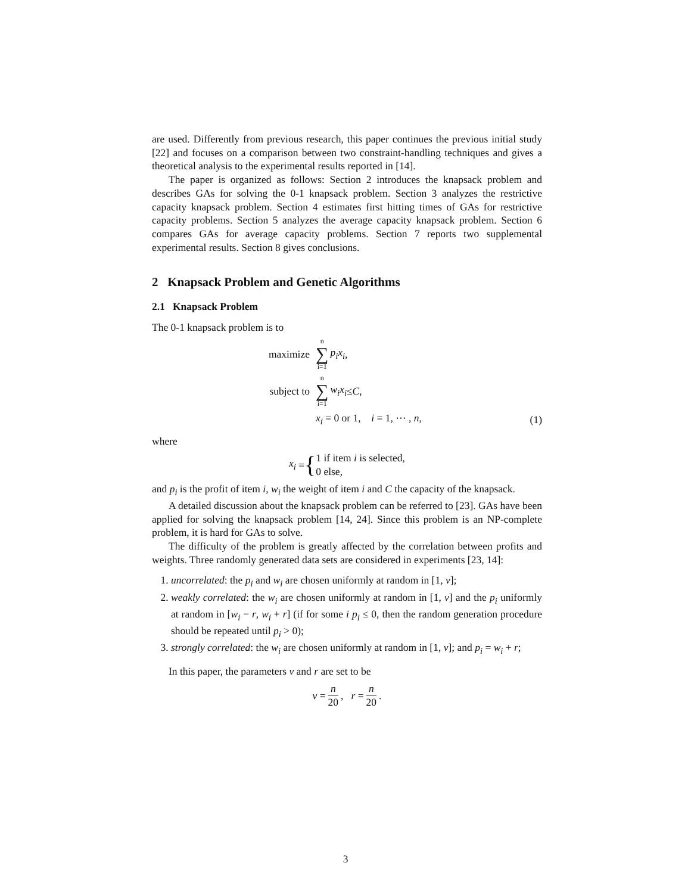are used. Differently from previous research, this paper continues the previous initial study [22] and focuses on a comparison between two constraint-handling techniques and gives a theoretical analysis to the experimental results reported in [14].
The paper is organized as follows: Section 2 introduces the knapsack problem and describes GAs for solving the 0-1 knapsack problem. Section 3 analyzes the restrictive capacity knapsack problem. Section 4 estimates first hitting times of GAs for restrictive capacity problems. Section 5 analyzes the average capacity knapsack problem. Section 6 compares GAs for average capacity problems. Section 7 reports two supplemental experimental results. Section 8 gives conclusions.
2 Knapsack Problem and Genetic Algorithms
2.1 Knapsack Problem
The 0-1 knapsack problem is to
maximize n ∑ i=1 p<sub>i</sub>x<sub>i</sub>,
subject to n ∑ i=1 w<sub>i</sub>x<sub>i</sub> ≤ C,
x<sub>i</sub> = 0 or 1, i = 1, ⋯ , n, (1)
where
x<sub>i</sub> = { 1 if item i is selected,
0 else,
and p<sub>i</sub> is the profit of item i, w<sub>i</sub> the weight of item i and C the capacity of the knapsack.
A detailed discussion about the knapsack problem can be referred to [23]. GAs have been applied for solving the knapsack problem [14, 24]. Since this problem is an NP-complete problem, it is hard for GAs to solve.
The difficulty of the problem is greatly affected by the correlation between profits and weights. Three randomly generated data sets are considered in experiments [23, 14]:
1. uncorrelated: the p<sub>i</sub> and w<sub>i</sub> are chosen uniformly at random in [1, ν];
2. weakly correlated: the w<sub>i</sub> are chosen uniformly at random in [1, ν] and the p<sub>i</sub> uniformly at random in [w<sub>i</sub> − r, w<sub>i</sub> + r] (if for some i p<sub>i</sub> ≤ 0, then the random generation procedure should be repeated until p<sub>i</sub> > 0);
3. strongly correlated: the w<sub>i</sub> are chosen uniformly at random in [1, ν]; and p<sub>i</sub> = w<sub>i</sub> + r;
In this paper, the parameters ν and r are set to be
ν = n
20, r = n
20.
3